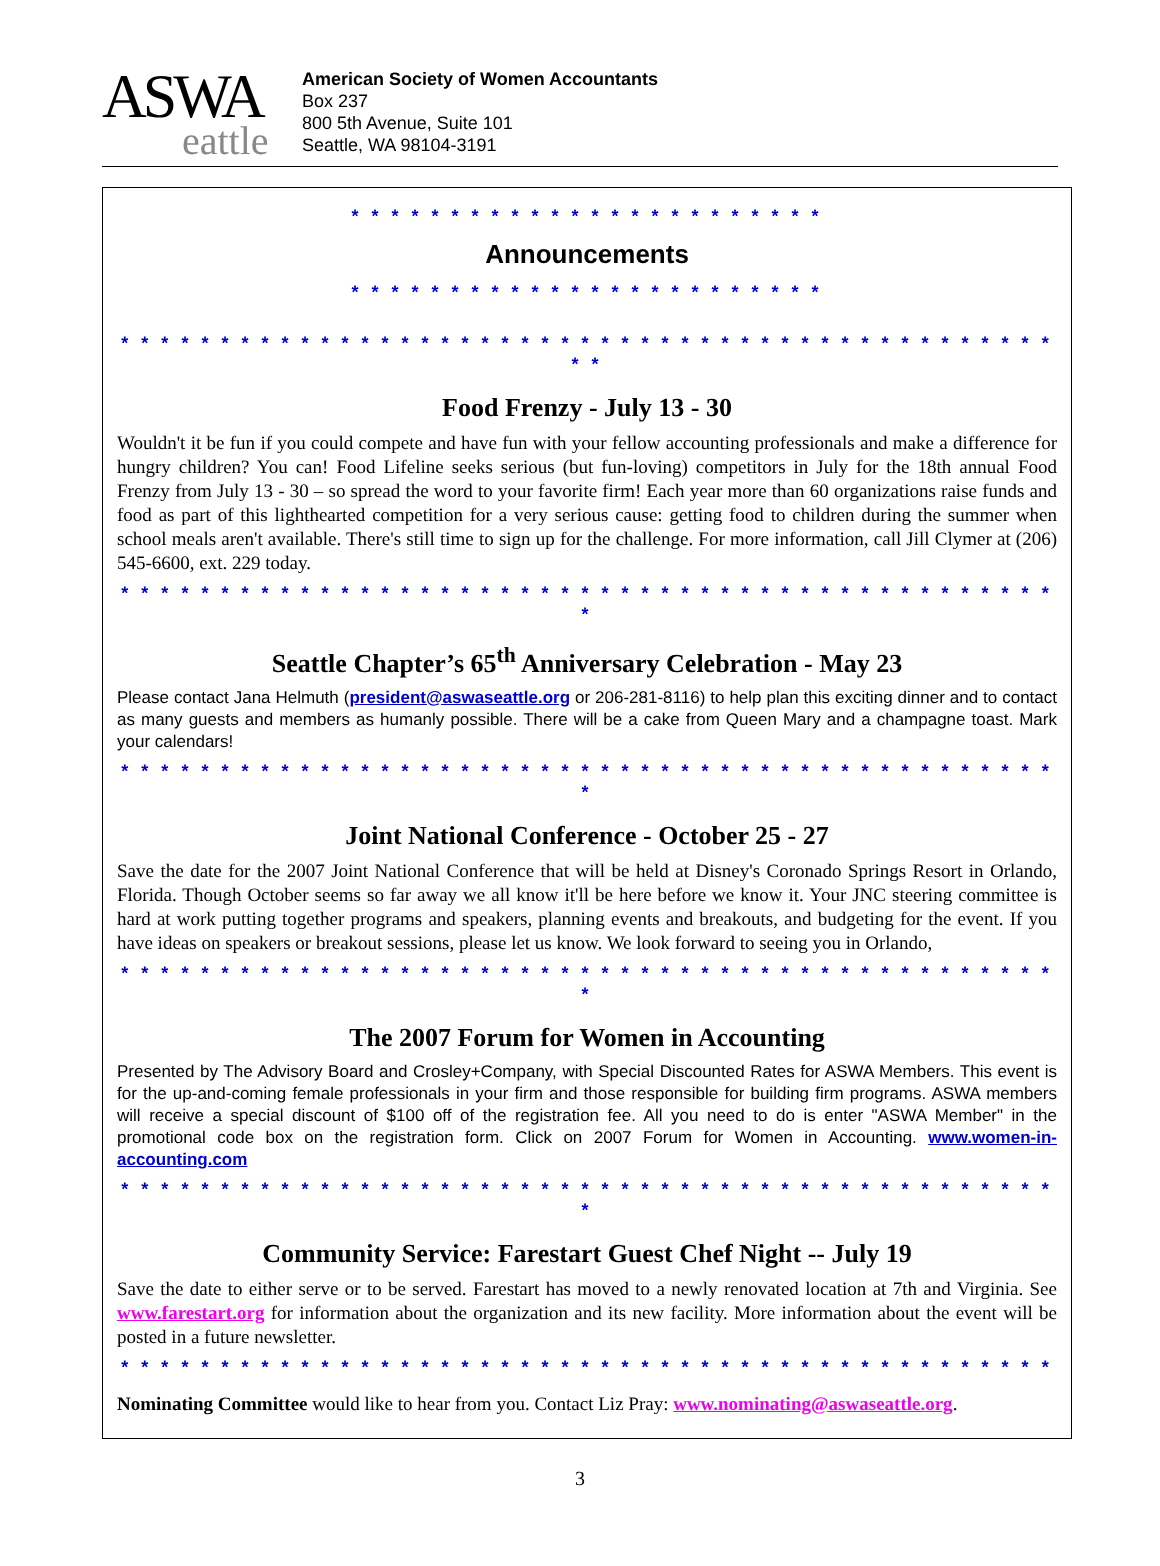ASWA
eattle
American Society of Women Accountants
Box 237
800 5th Avenue, Suite 101
Seattle, WA 98104-3191
* * * * * * * * * * * * * * * * * * * * * * * *
Announcements
* * * * * * * * * * * * * * * * * * * * * * * *
* * * * * * * * * * * * * * * * * * * * * * * * * * * * * * * * * * * * * * * * * * * * * * * * *
Food Frenzy - July 13 - 30
Wouldn't it be fun if you could compete and have fun with your fellow accounting professionals and make a difference for hungry children? You can! Food Lifeline seeks serious (but fun-loving) competitors in July for the 18th annual Food Frenzy from July 13 - 30 – so spread the word to your favorite firm! Each year more than 60 organizations raise funds and food as part of this lighthearted competition for a very serious cause: getting food to children during the summer when school meals aren't available. There's still time to sign up for the challenge. For more information, call Jill Clymer at (206) 545-6600, ext. 229 today.
* * * * * * * * * * * * * * * * * * * * * * * * * * * * * * * * * * * * * * * * * * * * * * * *
Seattle Chapter’s 65<sup>th</sup> Anniversary Celebration - May 23
Please contact Jana Helmuth (president@aswaseattle.org or 206-281-8116) to help plan this exciting dinner and to contact as many guests and members as humanly possible. There will be a cake from Queen Mary and a champagne toast. Mark your calendars!
* * * * * * * * * * * * * * * * * * * * * * * * * * * * * * * * * * * * * * * * * * * * * * * *
Joint National Conference - October 25 - 27
Save the date for the 2007 Joint National Conference that will be held at Disney's Coronado Springs Resort in Orlando, Florida. Though October seems so far away we all know it'll be here before we know it. Your JNC steering committee is hard at work putting together programs and speakers, planning events and breakouts, and budgeting for the event. If you have ideas on speakers or breakout sessions, please let us know. We look forward to seeing you in Orlando,
* * * * * * * * * * * * * * * * * * * * * * * * * * * * * * * * * * * * * * * * * * * * * * * *
The 2007 Forum for Women in Accounting
Presented by The Advisory Board and Crosley+Company, with Special Discounted Rates for ASWA Members. This event is for the up-and-coming female professionals in your firm and those responsible for building firm programs. ASWA members will receive a special discount of $100 off of the registration fee. All you need to do is enter "ASWA Member" in the promotional code box on the registration form. Click on 2007 Forum for Women in Accounting. www.women-in-accounting.com
* * * * * * * * * * * * * * * * * * * * * * * * * * * * * * * * * * * * * * * * * * * * * * * *
Community Service: Farestart Guest Chef Night -- July 19
Save the date to either serve or to be served. Farestart has moved to a newly renovated location at 7th and Virginia. See www.farestart.org for information about the organization and its new facility. More information about the event will be posted in a future newsletter.
* * * * * * * * * * * * * * * * * * * * * * * * * * * * * * * * * * * * * * * * * * * * * * *
Nominating Committee would like to hear from you. Contact Liz Pray: www.nominating@aswaseattle.org.
3